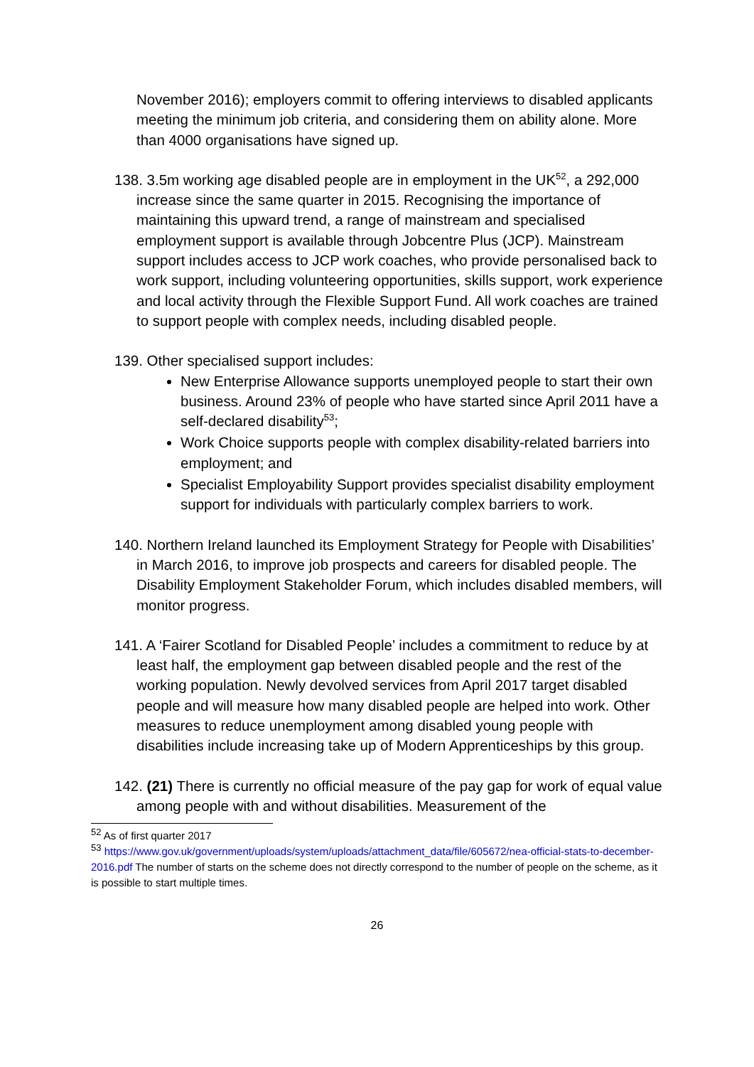November 2016); employers commit to offering interviews to disabled applicants meeting the minimum job criteria, and considering them on ability alone. More than 4000 organisations have signed up.
138. 3.5m working age disabled people are in employment in the UK<sup>52</sup>, a 292,000 increase since the same quarter in 2015. Recognising the importance of maintaining this upward trend, a range of mainstream and specialised employment support is available through Jobcentre Plus (JCP). Mainstream support includes access to JCP work coaches, who provide personalised back to work support, including volunteering opportunities, skills support, work experience and local activity through the Flexible Support Fund. All work coaches are trained to support people with complex needs, including disabled people.
139. Other specialised support includes:
New Enterprise Allowance supports unemployed people to start their own business. Around 23% of people who have started since April 2011 have a self-declared disability<sup>53</sup>;
Work Choice supports people with complex disability-related barriers into employment; and
Specialist Employability Support provides specialist disability employment support for individuals with particularly complex barriers to work.
140. Northern Ireland launched its Employment Strategy for People with Disabilities’ in March 2016, to improve job prospects and careers for disabled people. The Disability Employment Stakeholder Forum, which includes disabled members, will monitor progress.
141. A ‘Fairer Scotland for Disabled People’ includes a commitment to reduce by at least half, the employment gap between disabled people and the rest of the working population. Newly devolved services from April 2017 target disabled people and will measure how many disabled people are helped into work. Other measures to reduce unemployment among disabled young people with disabilities include increasing take up of Modern Apprenticeships by this group.
142. (21) There is currently no official measure of the pay gap for work of equal value among people with and without disabilities. Measurement of the
<sup>52</sup> As of first quarter 2017
<sup>53</sup> https://www.gov.uk/government/uploads/system/uploads/attachment_data/file/605672/nea-official-stats-to-december-2016.pdf The number of starts on the scheme does not directly correspond to the number of people on the scheme, as it is possible to start multiple times.
26